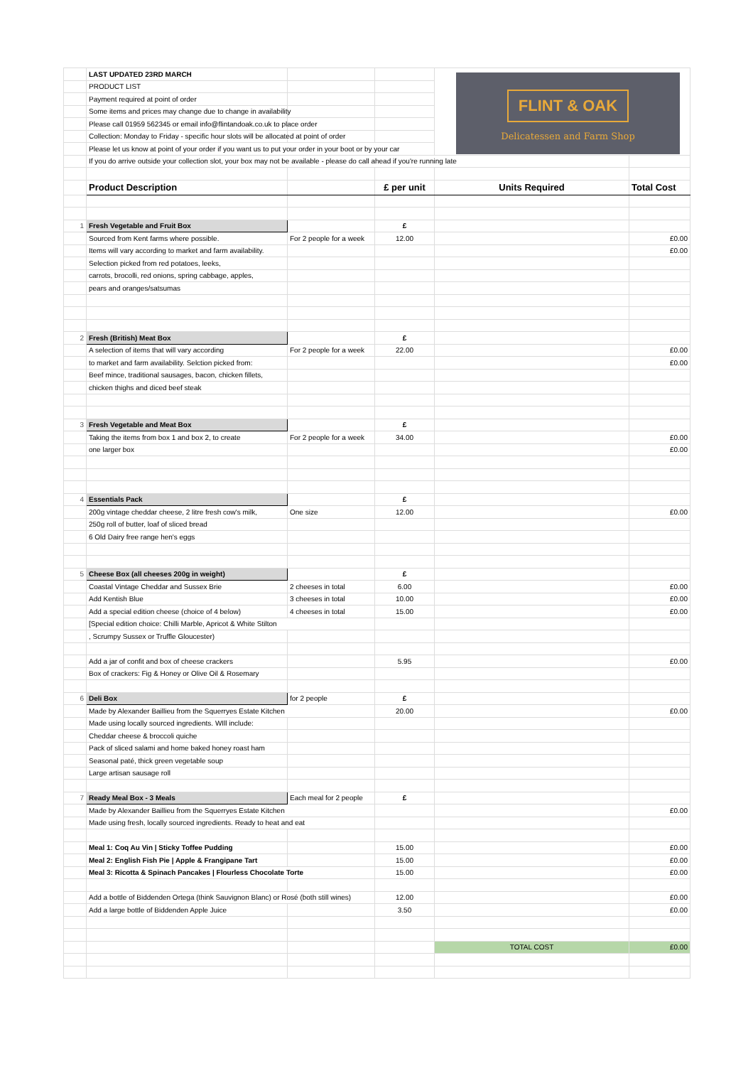| | LAST UPDATED 23RD MARCH | | | | |
| | PRODUCT LIST | | | | |
| | Payment required at point of order | | | | |
| | Some items and prices may change due to change in availability | | | | |
| | Please call 01959 562345 or email info@flintandoak.co.uk to place order | | | | |
| | Collection: Monday to Friday - specific hour slots will be allocated at point of order | | | | |
| | Please let us know at point of your order if you want us to put your order in your boot or by your car | | | | |
| | If you do arrive outside your collection slot, your box may not be available - please do call ahead if you're running late | | | | |
| | Product Description | | £ per unit | Units Required | Total Cost |
| 1 | Fresh Vegetable and Fruit Box | | £ | | |
| | Sourced from Kent farms where possible. | For 2 people for a week | 12.00 | | £0.00 |
| | Items will vary according to market and farm availability. | | | | £0.00 |
| | Selection picked from red potatoes, leeks, | | | | |
| | carrots, brocolli, red onions, spring cabbage, apples, | | | | |
| | pears and oranges/satsumas | | | | |
| 2 | Fresh (British) Meat Box | | £ | | |
| | A selection of items that will vary according | For 2 people for a week | 22.00 | | £0.00 |
| | to market and farm availability. Selction picked from: | | | | £0.00 |
| | Beef mince, traditional sausages, bacon, chicken fillets, | | | | |
| | chicken thighs and diced beef steak | | | | |
| 3 | Fresh Vegetable and Meat Box | | £ | | |
| | Taking the items from box 1 and box 2, to create | For 2 people for a week | 34.00 | | £0.00 |
| | one larger box | | | | £0.00 |
| 4 | Essentials Pack | | £ | | |
| | 200g vintage cheddar cheese, 2 litre fresh cow's milk, | One size | 12.00 | | £0.00 |
| | 250g roll of butter, loaf of sliced bread | | | | |
| | 6 Old Dairy free range hen's eggs | | | | |
| 5 | Cheese Box (all cheeses 200g in weight) | | £ | | |
| | Coastal Vintage Cheddar and Sussex Brie | 2 cheeses in total | 6.00 | | £0.00 |
| | Add Kentish Blue | 3 cheeses in total | 10.00 | | £0.00 |
| | Add a special edition cheese (choice of 4 below) | 4 cheeses in total | 15.00 | | £0.00 |
| | [Special edition choice: Chilli Marble, Apricot & White Stilton | | | | |
| | , Scrumpy Sussex or Truffle Gloucester) | | | | |
| | Add a jar of confit and box of cheese crackers | | 5.95 | | £0.00 |
| | Box of crackers: Fig & Honey or Olive Oil & Rosemary | | | | |
| 6 | Deli Box | for 2 people | £ | | |
| | Made by Alexander Baillieu from the Squerryes Estate Kitchen | | 20.00 | | £0.00 |
| | Made using locally sourced ingredients. WIll include: | | | | |
| | Cheddar cheese & broccoli quiche | | | | |
| | Pack of sliced salami and home baked honey roast ham | | | | |
| | Seasonal paté, thick green vegetable soup | | | | |
| | Large artisan sausage roll | | | | |
| 7 | Ready Meal Box - 3 Meals | Each meal for 2 people | £ | | |
| | Made by Alexander Baillieu from the Squerryes Estate Kitchen | | | | £0.00 |
| | Made using fresh, locally sourced ingredients. Ready to heat and eat | | | | |
| | Meal 1: Coq Au Vin / Sticky Toffee Pudding | | 15.00 | | £0.00 |
| | Meal 2: English Fish Pie / Apple & Frangipane Tart | | 15.00 | | £0.00 |
| | Meal 3: Ricotta & Spinach Pancakes / Flourless Chocolate Torte | | 15.00 | | £0.00 |
| | Add a bottle of Biddenden Ortega (think Sauvignon Blanc) or Rosé (both still wines) | | 12.00 | | £0.00 |
| | Add a large bottle of Biddenden Apple Juice | | 3.50 | | £0.00 |
| | | | | TOTAL COST | £0.00 |
FLINT & OAK
Delicatessen and Farm Shop